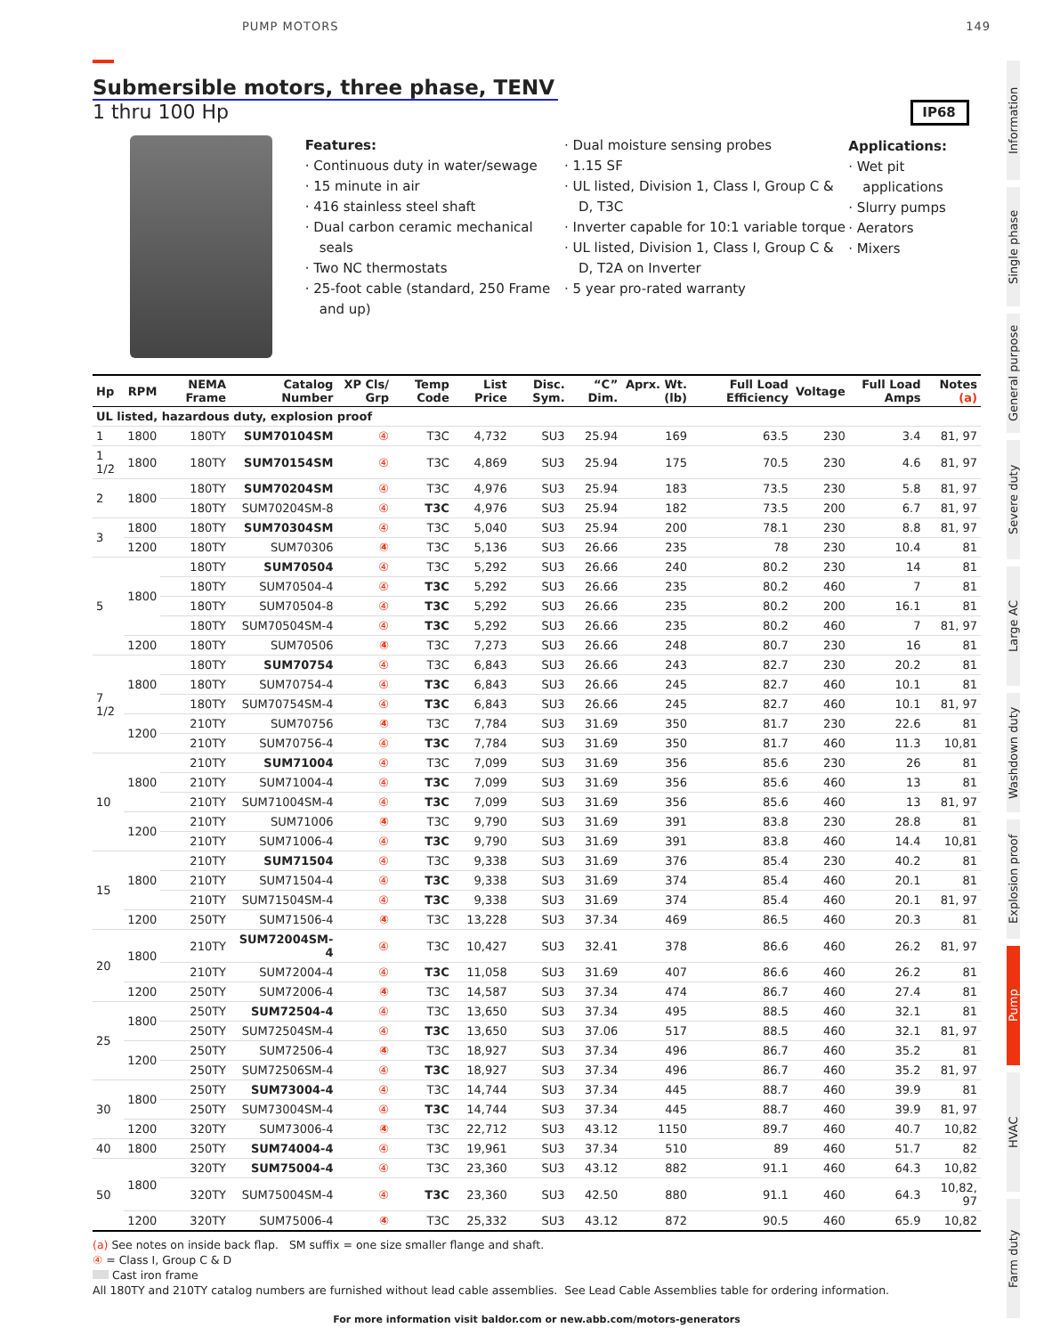PUMP MOTORS 149
Submersible motors, three phase, TENV
1 thru 100 Hp
Features:
· Continuous duty in water/sewage
· 15 minute in air
· 416 stainless steel shaft
· Dual carbon ceramic mechanical seals
· Two NC thermostats
· 25-foot cable (standard, 250 Frame and up)
· Dual moisture sensing probes
· 1.15 SF
· UL listed, Division 1, Class I, Group C & D, T3C
· Inverter capable for 10:1 variable torque
· UL listed, Division 1, Class I, Group C & D, T2A on Inverter
· 5 year pro-rated warranty
IP68
Applications:
· Wet pit applications
· Slurry pumps
· Aerators
· Mixers
| Hp | RPM | NEMA Frame | Catalog Number | XP Cls/ Grp | Temp Code | List Price | Disc. Sym. | “C” Dim. | Aprx. Wt. (lb) | Full Load Efficiency | Voltage | Full Load Amps | Notes (a) |
| --- | --- | --- | --- | --- | --- | --- | --- | --- | --- | --- | --- | --- | --- |
| UL listed, hazardous duty, explosion proof | | | | | | | | | | | | | |
| 1 | 1800 | 180TY | SUM70104SM | ④ | T3C | 4,732 | SU3 | 25.94 | 169 | 63.5 | 230 | 3.4 | 81, 97 |
| 1 1/2 | 1800 | 180TY | SUM70154SM | ④ | T3C | 4,869 | SU3 | 25.94 | 175 | 70.5 | 230 | 4.6 | 81, 97 |
| 2 | 1800 | 180TY | SUM70204SM | ④ | T3C | 4,976 | SU3 | 25.94 | 183 | 73.5 | 230 | 5.8 | 81, 97 |
| | | 180TY | SUM70204SM-8 | ④ | T3C | 4,976 | SU3 | 25.94 | 182 | 73.5 | 200 | 6.7 | 81, 97 |
| 3 | 1800 | 180TY | SUM70304SM | ④ | T3C | 5,040 | SU3 | 25.94 | 200 | 78.1 | 230 | 8.8 | 81, 97 |
| | 1200 | 180TY | SUM70306 | ④ | T3C | 5,136 | SU3 | 26.66 | 235 | 78 | 230 | 10.4 | 81 |
| 5 | 1800 | 180TY | SUM70504 | ④ | T3C | 5,292 | SU3 | 26.66 | 240 | 80.2 | 230 | 14 | 81 |
| | | 180TY | SUM70504-4 | ④ | T3C | 5,292 | SU3 | 26.66 | 235 | 80.2 | 460 | 7 | 81 |
| | | 180TY | SUM70504-8 | ④ | T3C | 5,292 | SU3 | 26.66 | 235 | 80.2 | 200 | 16.1 | 81 |
| | | 180TY | SUM70504SM-4 | ④ | T3C | 5,292 | SU3 | 26.66 | 235 | 80.2 | 460 | 7 | 81, 97 |
| | 1200 | 180TY | SUM70506 | ④ | T3C | 7,273 | SU3 | 26.66 | 248 | 80.7 | 230 | 16 | 81 |
| 7 1/2 | 1800 | 180TY | SUM70754 | ④ | T3C | 6,843 | SU3 | 26.66 | 243 | 82.7 | 230 | 20.2 | 81 |
| | | 180TY | SUM70754-4 | ④ | T3C | 6,843 | SU3 | 26.66 | 245 | 82.7 | 460 | 10.1 | 81 |
| | | 180TY | SUM70754SM-4 | ④ | T3C | 6,843 | SU3 | 26.66 | 245 | 82.7 | 460 | 10.1 | 81, 97 |
| | 1200 | 210TY | SUM70756 | ④ | T3C | 7,784 | SU3 | 31.69 | 350 | 81.7 | 230 | 22.6 | 81 |
| | | 210TY | SUM70756-4 | ④ | T3C | 7,784 | SU3 | 31.69 | 350 | 81.7 | 460 | 11.3 | 10,81 |
| 10 | 1800 | 210TY | SUM71004 | ④ | T3C | 7,099 | SU3 | 31.69 | 356 | 85.6 | 230 | 26 | 81 |
| | | 210TY | SUM71004-4 | ④ | T3C | 7,099 | SU3 | 31.69 | 356 | 85.6 | 460 | 13 | 81 |
| | | 210TY | SUM71004SM-4 | ④ | T3C | 7,099 | SU3 | 31.69 | 356 | 85.6 | 460 | 13 | 81, 97 |
| | 1200 | 210TY | SUM71006 | ④ | T3C | 9,790 | SU3 | 31.69 | 391 | 83.8 | 230 | 28.8 | 81 |
| | | 210TY | SUM71006-4 | ④ | T3C | 9,790 | SU3 | 31.69 | 391 | 83.8 | 460 | 14.4 | 10,81 |
| 15 | 1800 | 210TY | SUM71504 | ④ | T3C | 9,338 | SU3 | 31.69 | 376 | 85.4 | 230 | 40.2 | 81 |
| | | 210TY | SUM71504-4 | ④ | T3C | 9,338 | SU3 | 31.69 | 374 | 85.4 | 460 | 20.1 | 81 |
| | | 210TY | SUM71504SM-4 | ④ | T3C | 9,338 | SU3 | 31.69 | 374 | 85.4 | 460 | 20.1 | 81, 97 |
| | 1200 | 250TY | SUM71506-4 | ④ | T3C | 13,228 | SU3 | 37.34 | 469 | 86.5 | 460 | 20.3 | 81 |
| 20 | 1800 | 210TY | SUM72004SM-4 | ④ | T3C | 10,427 | SU3 | 32.41 | 378 | 86.6 | 460 | 26.2 | 81, 97 |
| | | 210TY | SUM72004-4 | ④ | T3C | 11,058 | SU3 | 31.69 | 407 | 86.6 | 460 | 26.2 | 81 |
| | 1200 | 250TY | SUM72006-4 | ④ | T3C | 14,587 | SU3 | 37.34 | 474 | 86.7 | 460 | 27.4 | 81 |
| 25 | 1800 | 250TY | SUM72504-4 | ④ | T3C | 13,650 | SU3 | 37.34 | 495 | 88.5 | 460 | 32.1 | 81 |
| | | 250TY | SUM72504SM-4 | ④ | T3C | 13,650 | SU3 | 37.06 | 517 | 88.5 | 460 | 32.1 | 81, 97 |
| | 1200 | 250TY | SUM72506-4 | ④ | T3C | 18,927 | SU3 | 37.34 | 496 | 86.7 | 460 | 35.2 | 81 |
| | | 250TY | SUM72506SM-4 | ④ | T3C | 18,927 | SU3 | 37.34 | 496 | 86.7 | 460 | 35.2 | 81, 97 |
| 30 | 1800 | 250TY | SUM73004-4 | ④ | T3C | 14,744 | SU3 | 37.34 | 445 | 88.7 | 460 | 39.9 | 81 |
| | | 250TY | SUM73004SM-4 | ④ | T3C | 14,744 | SU3 | 37.34 | 445 | 88.7 | 460 | 39.9 | 81, 97 |
| | 1200 | 320TY | SUM73006-4 | ④ | T3C | 22,712 | SU3 | 43.12 | 1150 | 89.7 | 460 | 40.7 | 10,82 |
| 40 | 1800 | 250TY | SUM74004-4 | ④ | T3C | 19,961 | SU3 | 37.34 | 510 | 89 | 460 | 51.7 | 82 |
| 50 | 1800 | 320TY | SUM75004-4 | ④ | T3C | 23,360 | SU3 | 43.12 | 882 | 91.1 | 460 | 64.3 | 10,82 |
| | | 320TY | SUM75004SM-4 | ④ | T3C | 23,360 | SU3 | 42.50 | 880 | 91.1 | 460 | 64.3 | 10,82, 97 |
| | 1200 | 320TY | SUM75006-4 | ④ | T3C | 25,332 | SU3 | 43.12 | 872 | 90.5 | 460 | 65.9 | 10,82 |
(a) See notes on inside back flap. SM suffix = one size smaller flange and shaft.
④ = Class I, Group C & D
Cast iron frame
All 180TY and 210TY catalog numbers are furnished without lead cable assemblies. See Lead Cable Assemblies table for ordering information.
For more information visit baldor.com or new.abb.com/motors-generators
Information
Single phase
General purpose
Severe duty
Large AC
Washdown duty
Explosion proof
Pump
HVAC
Farm duty